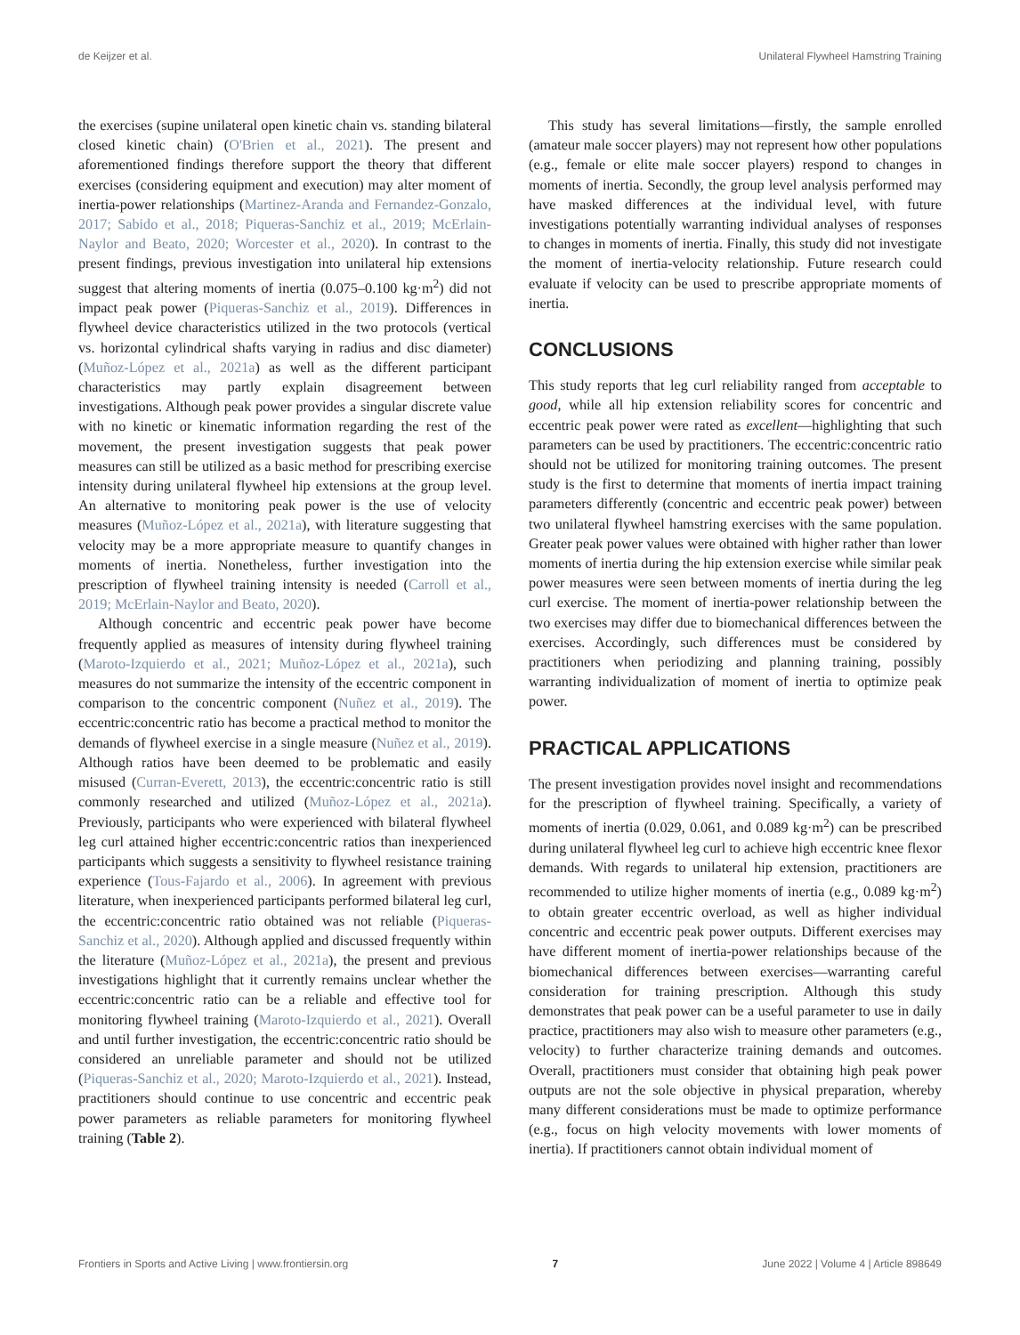de Keijzer et al. Unilateral Flywheel Hamstring Training
the exercises (supine unilateral open kinetic chain vs. standing bilateral closed kinetic chain) (O'Brien et al., 2021). The present and aforementioned findings therefore support the theory that different exercises (considering equipment and execution) may alter moment of inertia-power relationships (Martinez-Aranda and Fernandez-Gonzalo, 2017; Sabido et al., 2018; Piqueras-Sanchiz et al., 2019; McErlain-Naylor and Beato, 2020; Worcester et al., 2020). In contrast to the present findings, previous investigation into unilateral hip extensions suggest that altering moments of inertia (0.075–0.100 kg·m<sup>2</sup>) did not impact peak power (Piqueras-Sanchiz et al., 2019). Differences in flywheel device characteristics utilized in the two protocols (vertical vs. horizontal cylindrical shafts varying in radius and disc diameter) (Muñoz-López et al., 2021a) as well as the different participant characteristics may partly explain disagreement between investigations. Although peak power provides a singular discrete value with no kinetic or kinematic information regarding the rest of the movement, the present investigation suggests that peak power measures can still be utilized as a basic method for prescribing exercise intensity during unilateral flywheel hip extensions at the group level. An alternative to monitoring peak power is the use of velocity measures (Muñoz-López et al., 2021a), with literature suggesting that velocity may be a more appropriate measure to quantify changes in moments of inertia. Nonetheless, further investigation into the prescription of flywheel training intensity is needed (Carroll et al., 2019; McErlain-Naylor and Beato, 2020).
Although concentric and eccentric peak power have become frequently applied as measures of intensity during flywheel training (Maroto-Izquierdo et al., 2021; Muñoz-López et al., 2021a), such measures do not summarize the intensity of the eccentric component in comparison to the concentric component (Nuñez et al., 2019). The eccentric:concentric ratio has become a practical method to monitor the demands of flywheel exercise in a single measure (Nuñez et al., 2019). Although ratios have been deemed to be problematic and easily misused (Curran-Everett, 2013), the eccentric:concentric ratio is still commonly researched and utilized (Muñoz-López et al., 2021a). Previously, participants who were experienced with bilateral flywheel leg curl attained higher eccentric:concentric ratios than inexperienced participants which suggests a sensitivity to flywheel resistance training experience (Tous-Fajardo et al., 2006). In agreement with previous literature, when inexperienced participants performed bilateral leg curl, the eccentric:concentric ratio obtained was not reliable (Piqueras-Sanchiz et al., 2020). Although applied and discussed frequently within the literature (Muñoz-López et al., 2021a), the present and previous investigations highlight that it currently remains unclear whether the eccentric:concentric ratio can be a reliable and effective tool for monitoring flywheel training (Maroto-Izquierdo et al., 2021). Overall and until further investigation, the eccentric:concentric ratio should be considered an unreliable parameter and should not be utilized (Piqueras-Sanchiz et al., 2020; Maroto-Izquierdo et al., 2021). Instead, practitioners should continue to use concentric and eccentric peak power parameters as reliable parameters for monitoring flywheel training (Table 2).
This study has several limitations—firstly, the sample enrolled (amateur male soccer players) may not represent how other populations (e.g., female or elite male soccer players) respond to changes in moments of inertia. Secondly, the group level analysis performed may have masked differences at the individual level, with future investigations potentially warranting individual analyses of responses to changes in moments of inertia. Finally, this study did not investigate the moment of inertia-velocity relationship. Future research could evaluate if velocity can be used to prescribe appropriate moments of inertia.
CONCLUSIONS
This study reports that leg curl reliability ranged from acceptable to good, while all hip extension reliability scores for concentric and eccentric peak power were rated as excellent—highlighting that such parameters can be used by practitioners. The eccentric:concentric ratio should not be utilized for monitoring training outcomes. The present study is the first to determine that moments of inertia impact training parameters differently (concentric and eccentric peak power) between two unilateral flywheel hamstring exercises with the same population. Greater peak power values were obtained with higher rather than lower moments of inertia during the hip extension exercise while similar peak power measures were seen between moments of inertia during the leg curl exercise. The moment of inertia-power relationship between the two exercises may differ due to biomechanical differences between the exercises. Accordingly, such differences must be considered by practitioners when periodizing and planning training, possibly warranting individualization of moment of inertia to optimize peak power.
PRACTICAL APPLICATIONS
The present investigation provides novel insight and recommendations for the prescription of flywheel training. Specifically, a variety of moments of inertia (0.029, 0.061, and 0.089 kg·m<sup>2</sup>) can be prescribed during unilateral flywheel leg curl to achieve high eccentric knee flexor demands. With regards to unilateral hip extension, practitioners are recommended to utilize higher moments of inertia (e.g., 0.089 kg·m<sup>2</sup>) to obtain greater eccentric overload, as well as higher individual concentric and eccentric peak power outputs. Different exercises may have different moment of inertia-power relationships because of the biomechanical differences between exercises—warranting careful consideration for training prescription. Although this study demonstrates that peak power can be a useful parameter to use in daily practice, practitioners may also wish to measure other parameters (e.g., velocity) to further characterize training demands and outcomes. Overall, practitioners must consider that obtaining high peak power outputs are not the sole objective in physical preparation, whereby many different considerations must be made to optimize performance (e.g., focus on high velocity movements with lower moments of inertia). If practitioners cannot obtain individual moment of
Frontiers in Sports and Active Living | www.frontiersin.org 7 June 2022 | Volume 4 | Article 898649